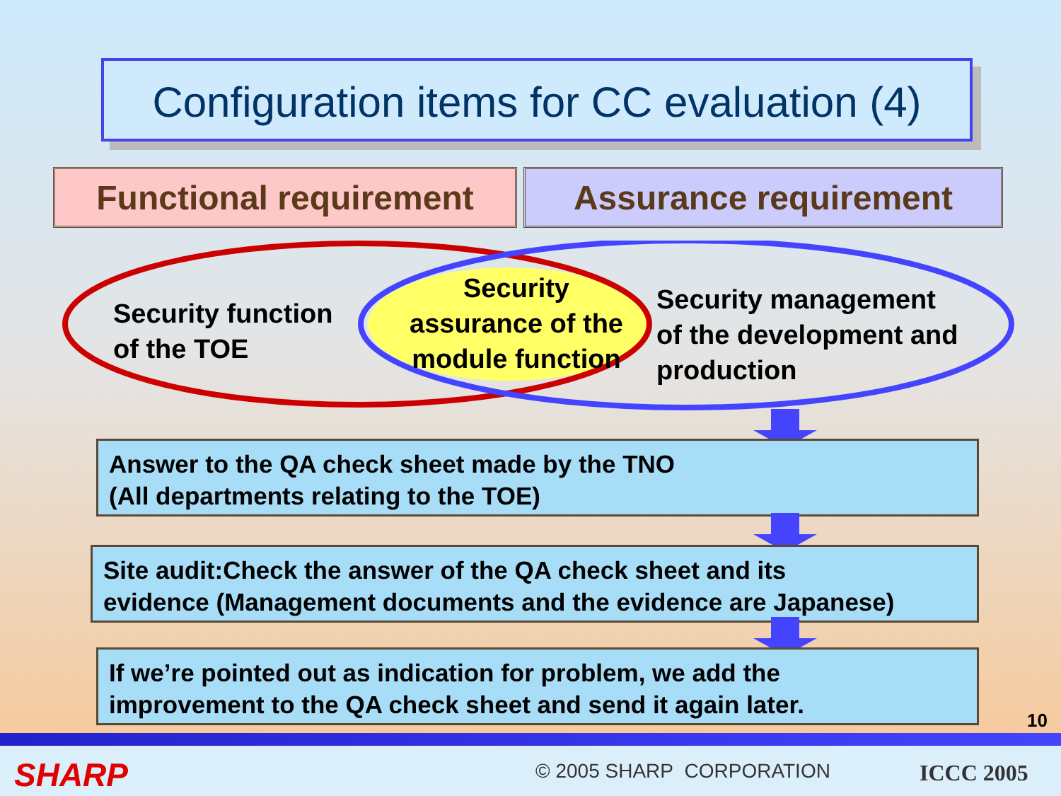Configuration items for CC evaluation (4)
Functional requirement Assurance requirement
Security function
of the TOE
Security
assurance of the
module function
Security management
of the development and
production
Answer to the QA check sheet made by the TNO
(All departments relating to the TOE)
Site audit:Check the answer of the QA check sheet and its
evidence (Management documents and the evidence are Japanese)
If we’re pointed out as indication for problem, we add the
improvement to the QA check sheet and send it again later.
10
SHARP © 2005 SHARP CORPORATION ICCC 2005